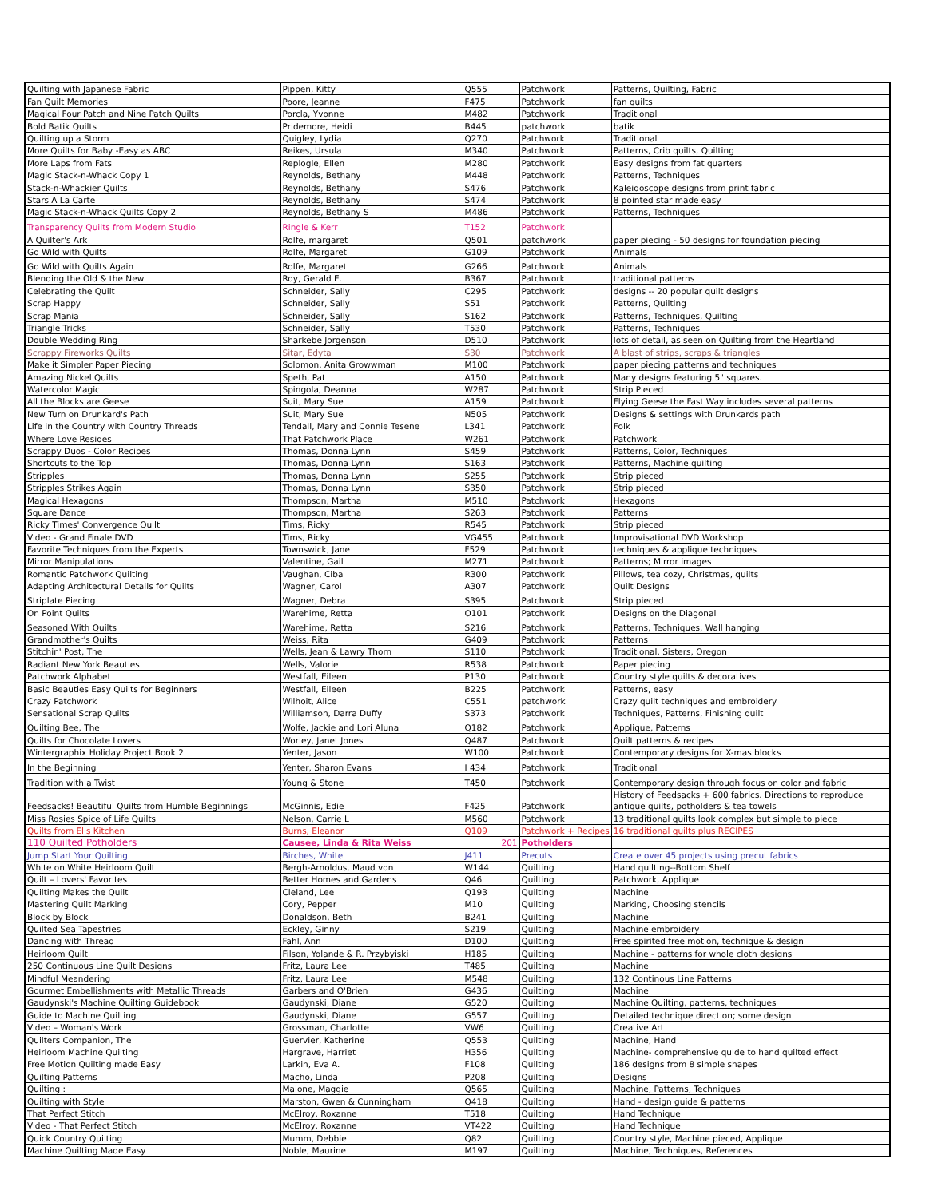| Quilting with Japanese Fabric | Pippen, Kitty | Q555 | Patchwork | Patterns, Quilting, Fabric |
| Fan Quilt Memories | Poore, Jeanne | F475 | Patchwork | fan quilts |
| Magical Four Patch and Nine Patch Quilts | Porcla, Yvonne | M482 | Patchwork | Traditional |
| Bold Batik Quilts | Pridemore, Heidi | B445 | patchwork | batik |
| Quilting up a Storm | Quigley, Lydia | Q270 | Patchwork | Traditional |
| More Quilts for Baby -Easy as ABC | Reikes, Ursula | M340 | Patchwork | Patterns, Crib quilts, Quilting |
| More Laps from Fats | Replogle, Ellen | M280 | Patchwork | Easy designs from fat quarters |
| Magic Stack-n-Whack Copy 1 | Reynolds, Bethany | M448 | Patchwork | Patterns, Techniques |
| Stack-n-Whackier Quilts | Reynolds, Bethany | S476 | Patchwork | Kaleidoscope designs from print fabric |
| Stars A La Carte | Reynolds, Bethany | S474 | Patchwork | 8 pointed star made easy |
| Magic Stack-n-Whack Quilts Copy 2 | Reynolds, Bethany S | M486 | Patchwork | Patterns, Techniques |
| Transparency Quilts from Modern Studio | Ringle & Kerr | T152 | Patchwork | |
| A Quilter's Ark | Rolfe, margaret | Q501 | patchwork | paper piecing - 50 designs for foundation piecing |
| Go Wild with Quilts | Rolfe, Margaret | G109 | Patchwork | Animals |
| Go Wild with Quilts Again | Rolfe, Margaret | G266 | Patchwork | Animals |
| Blending the Old & the New | Roy, Gerald E. | B367 | Patchwork | traditional patterns |
| Celebrating the Quilt | Schneider, Sally | C295 | Patchwork | designs -- 20 popular quilt designs |
| Scrap Happy | Schneider, Sally | S51 | Patchwork | Patterns, Quilting |
| Scrap Mania | Schneider, Sally | S162 | Patchwork | Patterns, Techniques, Quilting |
| Triangle Tricks | Schneider, Sally | T530 | Patchwork | Patterns, Techniques |
| Double Wedding Ring | Sharkebe Jorgenson | D510 | Patchwork | lots of detail, as seen on Quilting from the Heartland |
| Scrappy Fireworks Quilts | Sitar, Edyta | S30 | Patchwork | A blast of strips, scraps & triangles |
| Make it Simpler Paper Piecing | Solomon, Anita Growwman | M100 | Patchwork | paper piecing patterns and techniques |
| Amazing Nickel Quilts | Speth, Pat | A150 | Patchwork | Many designs featuring 5" squares. |
| Watercolor Magic | Spingola, Deanna | W287 | Patchwork | Strip Pieced |
| All the Blocks are Geese | Suit, Mary Sue | A159 | Patchwork | Flying Geese the Fast Way includes several patterns |
| New Turn on Drunkard's Path | Suit, Mary Sue | N505 | Patchwork | Designs & settings with Drunkards path |
| Life in the Country with Country Threads | Tendall, Mary and Connie Tesene | L341 | Patchwork | Folk |
| Where Love Resides | That Patchwork Place | W261 | Patchwork | Patchwork |
| Scrappy Duos - Color Recipes | Thomas, Donna Lynn | S459 | Patchwork | Patterns, Color, Techniques |
| Shortcuts to the Top | Thomas, Donna Lynn | S163 | Patchwork | Patterns, Machine quilting |
| Stripples | Thomas, Donna Lynn | S255 | Patchwork | Strip pieced |
| Stripples Strikes Again | Thomas, Donna Lynn | S350 | Patchwork | Strip pieced |
| Magical Hexagons | Thompson, Martha | M510 | Patchwork | Hexagons |
| Square Dance | Thompson, Martha | S263 | Patchwork | Patterns |
| Ricky Times' Convergence Quilt | Tims, Ricky | R545 | Patchwork | Strip pieced |
| Video - Grand Finale DVD | Tims, Ricky | VG455 | Patchwork | Improvisational DVD Workshop |
| Favorite Techniques from the Experts | Townswick, Jane | F529 | Patchwork | techniques & applique techniques |
| Mirror Manipulations | Valentine, Gail | M271 | Patchwork | Patterns; Mirror images |
| Romantic Patchwork Quilting | Vaughan, Ciba | R300 | Patchwork | Pillows, tea cozy, Christmas, quilts |
| Adapting Architectural Details for Quilts | Wagner, Carol | A307 | Patchwork | Quilt Designs |
| Striplate Piecing | Wagner, Debra | S395 | Patchwork | Strip pieced |
| On Point Quilts | Warehime, Retta | O101 | Patchwork | Designs on the Diagonal |
| Seasoned With Quilts | Warehime, Retta | S216 | Patchwork | Patterns, Techniques, Wall hanging |
| Grandmother's Quilts | Weiss, Rita | G409 | Patchwork | Patterns |
| Stitchin' Post, The | Wells, Jean & Lawry Thorn | S110 | Patchwork | Traditional, Sisters, Oregon |
| Radiant New York Beauties | Wells, Valorie | R538 | Patchwork | Paper piecing |
| Patchwork Alphabet | Westfall, Eileen | P130 | Patchwork | Country style quilts & decoratives |
| Basic Beauties Easy Quilts for Beginners | Westfall, Eileen | B225 | Patchwork | Patterns, easy |
| Crazy Patchwork | Wilhoit, Alice | C551 | patchwork | Crazy quilt techniques and embroidery |
| Sensational Scrap Quilts | Williamson, Darra Duffy | S373 | Patchwork | Techniques, Patterns, Finishing quilt |
| Quilting Bee, The | Wolfe, Jackie and Lori Aluna | Q182 | Patchwork | Applique, Patterns |
| Quilts for Chocolate Lovers | Worley, Janet Jones | Q487 | Patchwork | Quilt patterns & recipes |
| Wintergraphix Holiday Project Book 2 | Yenter, Jason | W100 | Patchwork | Contemporary designs for X-mas blocks |
| In the Beginning | Yenter, Sharon Evans | I 434 | Patchwork | Traditional |
| Tradition with a Twist | Young & Stone | T450 | Patchwork | Contemporary design through focus on color and fabric |
| Feedsacks! Beautiful Quilts from Humble Beginnings | McGinnis, Edie | F425 | Patchwork | History of Feedsacks + 600 fabrics. Directions to reproduce antique quilts, potholders & tea towels |
| Miss Rosies Spice of Life Quilts | Nelson, Carrie L | M560 | Patchwork | 13 traditional quilts look complex but simple to piece |
| Quilts from El's Kitchen | Burns, Eleanor | Q109 | Patchwork + Recipes | 16 traditional quilts plus RECIPES |
| 110 Quilted Potholders | Causee, Linda & Rita Weiss | 201 | Potholders | |
| Jump Start Your Quilting | Birches, White | J411 | Precuts | Create over 45 projects using precut fabrics |
| White on White Heirloom Quilt | Bergh-Arnoldus, Maud von | W144 | Quilting | Hand quilting--Bottom Shelf |
| Quilt – Lovers' Favorites | Better Homes and Gardens | Q46 | Quilting | Patchwork, Applique |
| Quilting Makes the Quilt | Cleland, Lee | Q193 | Quilting | Machine |
| Mastering Quilt Marking | Cory, Pepper | M10 | Quilting | Marking, Choosing stencils |
| Block by Block | Donaldson, Beth | B241 | Quilting | Machine |
| Quilted Sea Tapestries | Eckley, Ginny | S219 | Quilting | Machine embroidery |
| Dancing with Thread | Fahl, Ann | D100 | Quilting | Free spirited free motion, technique & design |
| Heirloom Quilt | Filson, Yolande & R. Przybyiski | H185 | Quilting | Machine - patterns for whole cloth designs |
| 250 Continuous Line Quilt Designs | Fritz, Laura Lee | T485 | Quilting | Machine |
| Mindful Meandering | Fritz, Laura Lee | M548 | Quilting | 132 Continous Line Patterns |
| Gourmet Embellishments with Metallic Threads | Garbers and O'Brien | G436 | Quilting | Machine |
| Gaudynski's Machine Quilting Guidebook | Gaudynski, Diane | G520 | Quilting | Machine Quilting, patterns, techniques |
| Guide to Machine Quilting | Gaudynski, Diane | G557 | Quilting | Detailed technique direction; some design |
| Video – Woman's Work | Grossman, Charlotte | VW6 | Quilting | Creative Art |
| Quilters Companion, The | Guervier, Katherine | Q553 | Quilting | Machine, Hand |
| Heirloom Machine Quilting | Hargrave, Harriet | H356 | Quilting | Machine- comprehensive quide to hand quilted effect |
| Free Motion Quilting made Easy | Larkin, Eva A. | F108 | Quilting | 186 designs from 8 simple shapes |
| Quilting Patterns | Macho, Linda | P208 | Quilting | Designs |
| Quilting : | Malone, Maggie | Q565 | Quilting | Machine, Patterns, Techniques |
| Quilting with Style | Marston, Gwen & Cunningham | Q418 | Quilting | Hand - design guide & patterns |
| That Perfect Stitch | McElroy, Roxanne | T518 | Quilting | Hand Technique |
| Video - That Perfect Stitch | McElroy, Roxanne | VT422 | Quilting | Hand Technique |
| Quick Country Quilting | Mumm, Debbie | Q82 | Quilting | Country style, Machine pieced, Applique |
| Machine Quilting Made Easy | Noble, Maurine | M197 | Quilting | Machine, Techniques, References |